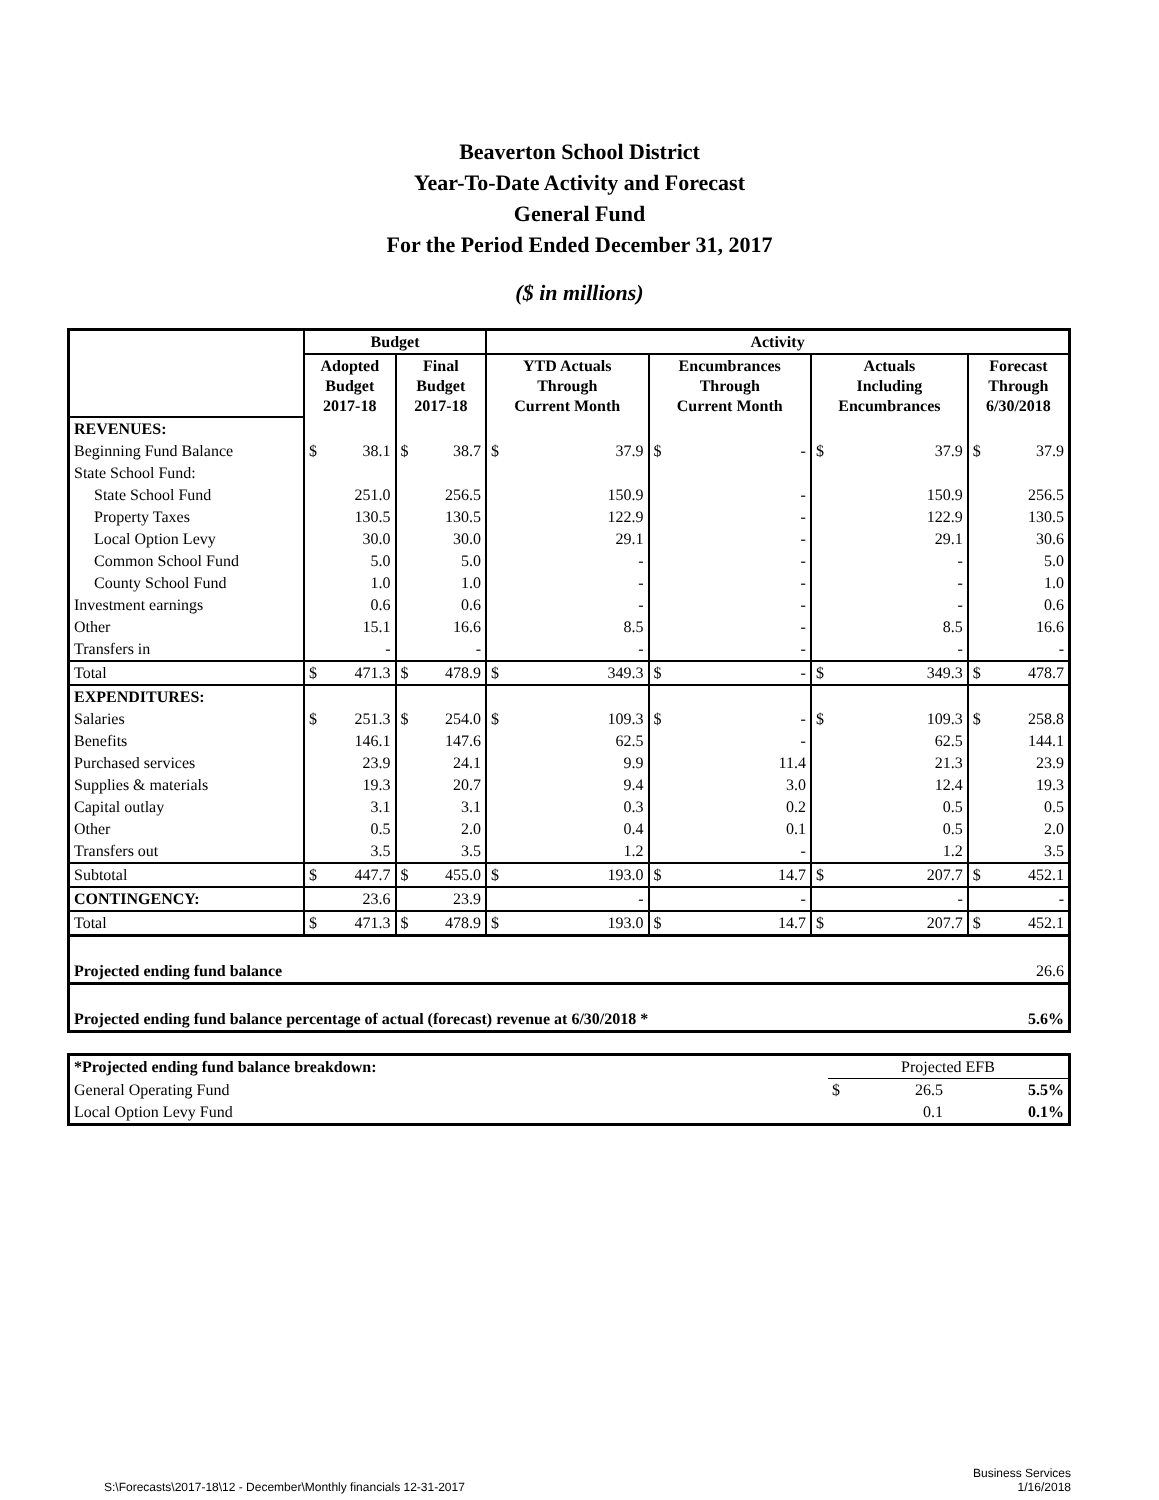Beaverton School District
Year-To-Date Activity and Forecast
General Fund
For the Period Ended December 31, 2017
($ in millions)
| | Budget | | | | Activity | | | | | | | |
| --- | --- | --- | --- | --- | --- | --- | --- | --- | --- | --- | --- | --- |
| | Adopted Budget 2017-18 | | Final Budget 2017-18 | | YTD Actuals Through Current Month | | Encumbrances Through Current Month | | Actuals Including Encumbrances | | Forecast Through 6/30/2018 | |
| REVENUES: | | | | | | | | | | | | |
| Beginning Fund Balance | $ | 38.1 | $ | 38.7 | $ | 37.9 | $ | - | $ | 37.9 | $ | 37.9 |
| State School Fund: | | | | | | | | | | | | |
| State School Fund | | 251.0 | | 256.5 | | 150.9 | | - | | 150.9 | | 256.5 |
| Property Taxes | | 130.5 | | 130.5 | | 122.9 | | - | | 122.9 | | 130.5 |
| Local Option Levy | | 30.0 | | 30.0 | | 29.1 | | - | | 29.1 | | 30.6 |
| Common School Fund | | 5.0 | | 5.0 | | - | | - | | - | | 5.0 |
| County School Fund | | 1.0 | | 1.0 | | - | | - | | - | | 1.0 |
| Investment earnings | | 0.6 | | 0.6 | | - | | - | | - | | 0.6 |
| Other | | 15.1 | | 16.6 | | 8.5 | | - | | 8.5 | | 16.6 |
| Transfers in | | - | | - | | - | | - | | - | | - |
| Total | $ | 471.3 | $ | 478.9 | $ | 349.3 | $ | - | $ | 349.3 | $ | 478.7 |
| EXPENDITURES: | | | | | | | | | | | | |
| Salaries | $ | 251.3 | $ | 254.0 | $ | 109.3 | $ | - | $ | 109.3 | $ | 258.8 |
| Benefits | | 146.1 | | 147.6 | | 62.5 | | - | | 62.5 | | 144.1 |
| Purchased services | | 23.9 | | 24.1 | | 9.9 | | 11.4 | | 21.3 | | 23.9 |
| Supplies & materials | | 19.3 | | 20.7 | | 9.4 | | 3.0 | | 12.4 | | 19.3 |
| Capital outlay | | 3.1 | | 3.1 | | 0.3 | | 0.2 | | 0.5 | | 0.5 |
| Other | | 0.5 | | 2.0 | | 0.4 | | 0.1 | | 0.5 | | 2.0 |
| Transfers out | | 3.5 | | 3.5 | | 1.2 | | - | | 1.2 | | 3.5 |
| Subtotal | $ | 447.7 | $ | 455.0 | $ | 193.0 | $ | 14.7 | $ | 207.7 | $ | 452.1 |
| CONTINGENCY: | | 23.6 | | 23.9 | | - | | - | | - | | - |
| Total | $ | 471.3 | $ | 478.9 | $ | 193.0 | $ | 14.7 | $ | 207.7 | $ | 452.1 |
| Projected ending fund balance | | | | | | | | | | | | 26.6 |
| Projected ending fund balance percentage of actual (forecast) revenue at 6/30/2018 * | | | | | | | | | | | | 5.6% |
| *Projected ending fund balance breakdown: | Projected EFB | | |
| General Operating Fund | $ | 26.5 | 5.5% |
| Local Option Levy Fund | | 0.1 | 0.1% |
S:\Forecasts\2017-18\12 - December\Monthly financials 12-31-2017
Business Services
1/16/2018